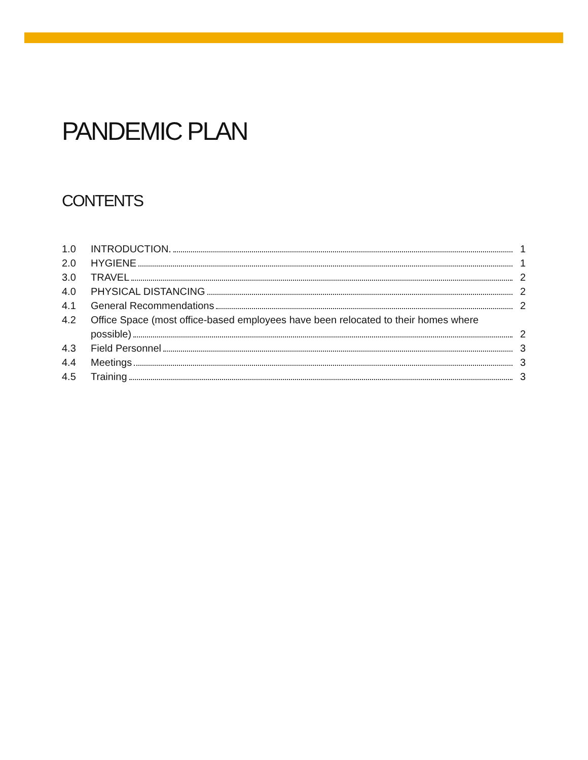PANDEMIC PLAN
CONTENTS
1.0 INTRODUCTION. 1
2.0 HYGIENE 1
3.0 TRAVEL 2
4.0 PHYSICAL DISTANCING 2
4.1 General Recommendations 2
4.2 Office Space (most office-based employees have been relocated to their homes where
possible) 2
4.3 Field Personnel 3
4.4 Meetings 3
4.5 Training 3